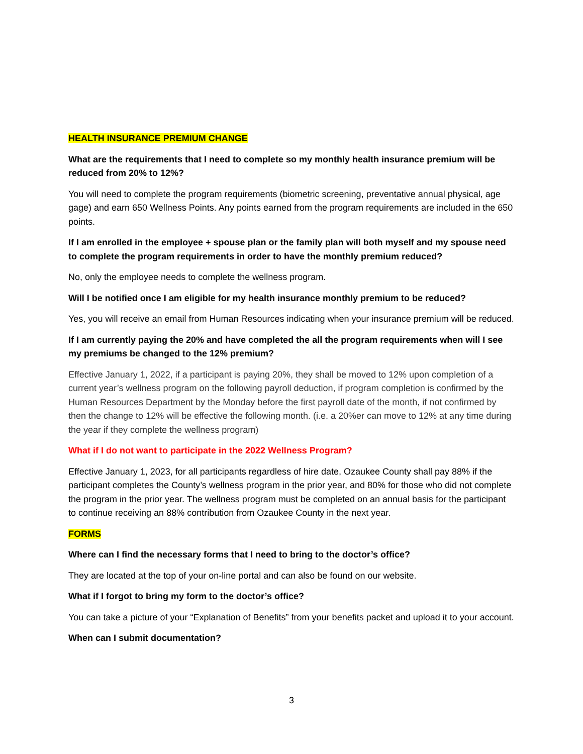HEALTH INSURANCE PREMIUM CHANGE
What are the requirements that I need to complete so my monthly health insurance premium will be reduced from 20% to 12%?
You will need to complete the program requirements (biometric screening, preventative annual physical, age gage) and earn 650 Wellness Points. Any points earned from the program requirements are included in the 650 points.
If I am enrolled in the employee + spouse plan or the family plan will both myself and my spouse need to complete the program requirements in order to have the monthly premium reduced?
No, only the employee needs to complete the wellness program.
Will I be notified once I am eligible for my health insurance monthly premium to be reduced?
Yes, you will receive an email from Human Resources indicating when your insurance premium will be reduced.
If I am currently paying the 20% and have completed the all the program requirements when will I see my premiums be changed to the 12% premium?
Effective January 1, 2022, if a participant is paying 20%, they shall be moved to 12% upon completion of a current year’s wellness program on the following payroll deduction, if program completion is confirmed by the Human Resources Department by the Monday before the first payroll date of the month, if not confirmed by then the change to 12% will be effective the following month. (i.e. a 20%er can move to 12% at any time during the year if they complete the wellness program)
What if I do not want to participate in the 2022 Wellness Program?
Effective January 1, 2023, for all participants regardless of hire date, Ozaukee County shall pay 88% if the participant completes the County’s wellness program in the prior year, and 80% for those who did not complete the program in the prior year. The wellness program must be completed on an annual basis for the participant to continue receiving an 88% contribution from Ozaukee County in the next year.
FORMS
Where can I find the necessary forms that I need to bring to the doctor’s office?
They are located at the top of your on-line portal and can also be found on our website.
What if I forgot to bring my form to the doctor’s office?
You can take a picture of your “Explanation of Benefits” from your benefits packet and upload it to your account.
When can I submit documentation?
3